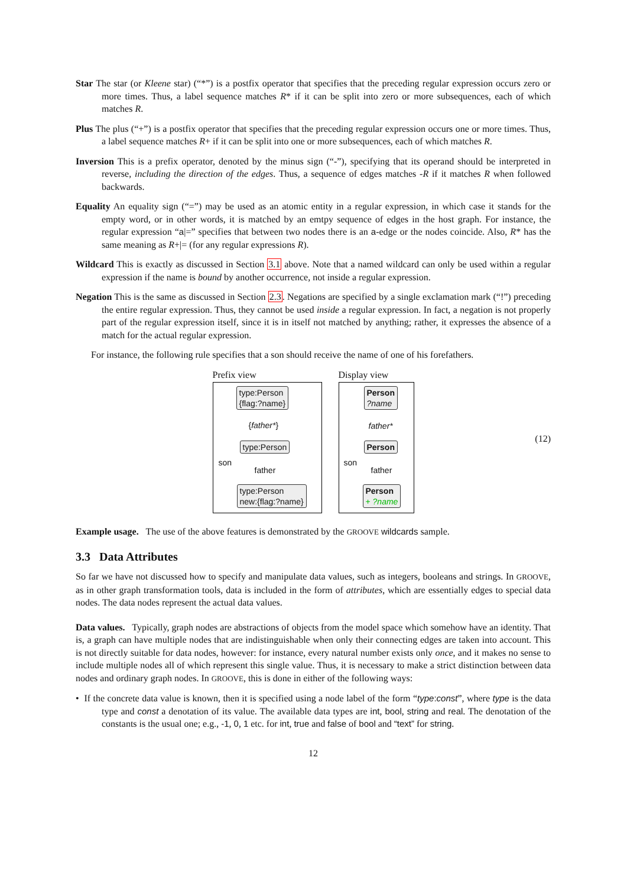Star The star (or Kleene star) (“*”) is a postfix operator that specifies that the preceding regular expression occurs zero or more times. Thus, a label sequence matches R* if it can be split into zero or more subsequences, each of which matches R.
Plus The plus (“+”) is a postfix operator that specifies that the preceding regular expression occurs one or more times. Thus, a label sequence matches R+ if it can be split into one or more subsequences, each of which matches R.
Inversion This is a prefix operator, denoted by the minus sign (“-”), specifying that its operand should be interpreted in reverse, including the direction of the edges. Thus, a sequence of edges matches -R if it matches R when followed backwards.
Equality An equality sign (“=”) may be used as an atomic entity in a regular expression, in which case it stands for the empty word, or in other words, it is matched by an emtpy sequence of edges in the host graph. For instance, the regular expression “a|=” specifies that between two nodes there is an a-edge or the nodes coincide. Also, R* has the same meaning as R+|= (for any regular expressions R).
Wildcard This is exactly as discussed in Section 3.1 above. Note that a named wildcard can only be used within a regular expression if the name is bound by another occurrence, not inside a regular expression.
Negation This is the same as discussed in Section 2.3. Negations are specified by a single exclamation mark (“!”) preceding the entire regular expression. Thus, they cannot be used inside a regular expression. In fact, a negation is not properly part of the regular expression itself, since it is in itself not matched by anything; rather, it expresses the absence of a match for the actual regular expression.
For instance, the following rule specifies that a son should receive the name of one of his forefathers.
Prefix view
type:Person
{flag:?name}
{father*}
type:Person
son
father
type:Person
new:{flag:?name}
Display view
Person
?name
father*
Person
son
father
Person
+ ?name
(12)
Example usage. The use of the above features is demonstrated by the GROOVE wildcards sample.
3.3 Data Attributes
So far we have not discussed how to specify and manipulate data values, such as integers, booleans and strings. In GROOVE, as in other graph transformation tools, data is included in the form of attributes, which are essentially edges to special data nodes. The data nodes represent the actual data values.
Data values. Typically, graph nodes are abstractions of objects from the model space which somehow have an identity. That is, a graph can have multiple nodes that are indistinguishable when only their connecting edges are taken into account. This is not directly suitable for data nodes, however: for instance, every natural number exists only once, and it makes no sense to include multiple nodes all of which represent this single value. Thus, it is necessary to make a strict distinction between data nodes and ordinary graph nodes. In GROOVE, this is done in either of the following ways:
• If the concrete data value is known, then it is specified using a node label of the form “type: const”, where type is the data type and const a denotation of its value. The available data types are int, bool, string and real. The denotation of the constants is the usual one; e.g., -1, 0, 1 etc. for int, true and false of bool and “text” for string.
12